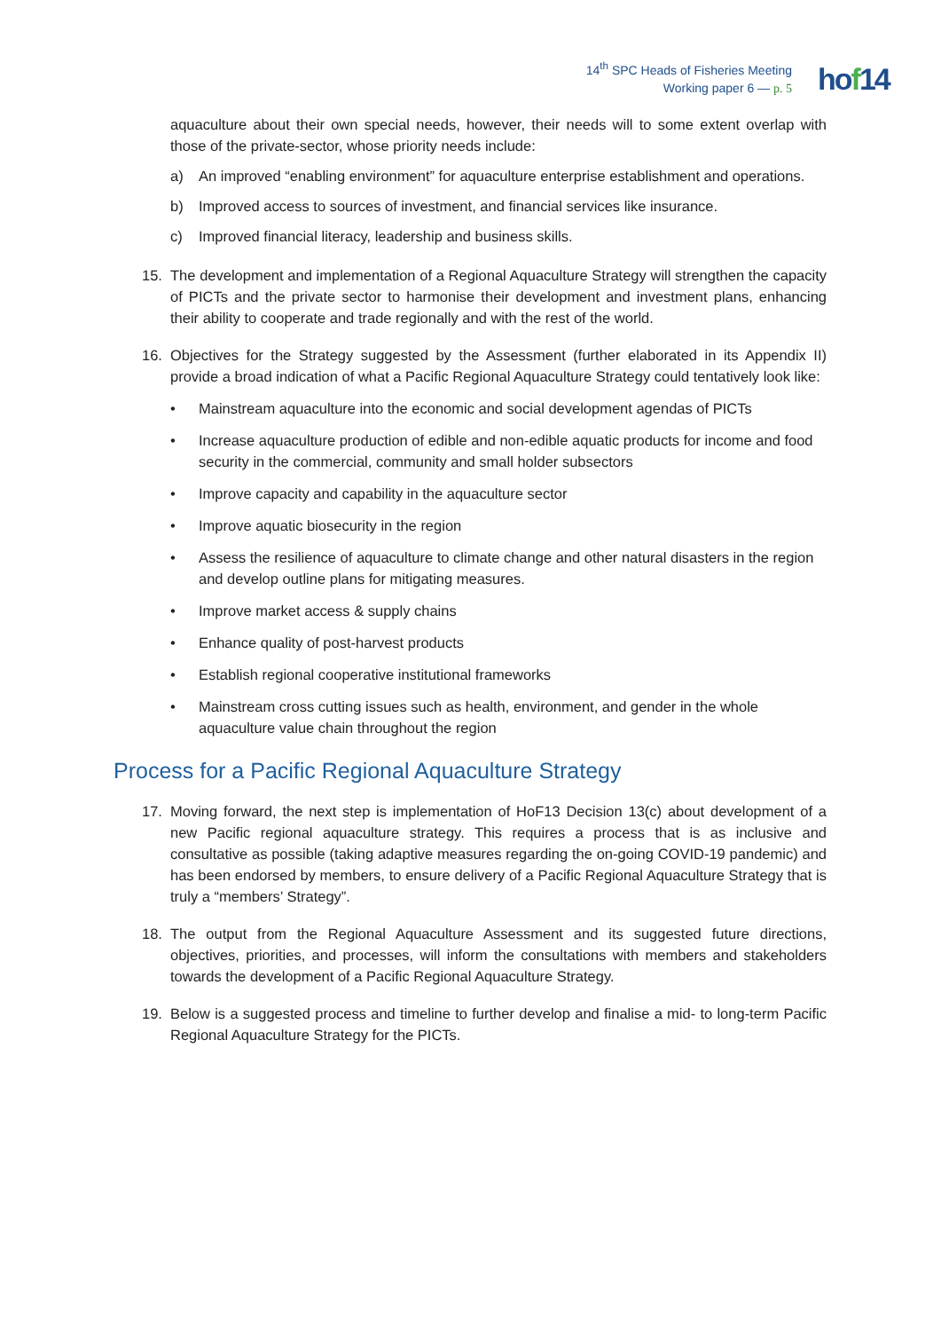14<sup>th</sup> SPC Heads of Fisheries Meeting
Working paper 6 — p. 5
hof14
aquaculture about their own special needs, however, their needs will to some extent overlap with those of the private-sector, whose priority needs include:
a) An improved “enabling environment” for aquaculture enterprise establishment and operations.
b) Improved access to sources of investment, and financial services like insurance.
c) Improved financial literacy, leadership and business skills.
15. The development and implementation of a Regional Aquaculture Strategy will strengthen the capacity of PICTs and the private sector to harmonise their development and investment plans, enhancing their ability to cooperate and trade regionally and with the rest of the world.
16. Objectives for the Strategy suggested by the Assessment (further elaborated in its Appendix II) provide a broad indication of what a Pacific Regional Aquaculture Strategy could tentatively look like:
• Mainstream aquaculture into the economic and social development agendas of PICTs
• Increase aquaculture production of edible and non-edible aquatic products for income and food security in the commercial, community and small holder subsectors
• Improve capacity and capability in the aquaculture sector
• Improve aquatic biosecurity in the region
• Assess the resilience of aquaculture to climate change and other natural disasters in the region and develop outline plans for mitigating measures.
• Improve market access & supply chains
• Enhance quality of post-harvest products
• Establish regional cooperative institutional frameworks
• Mainstream cross cutting issues such as health, environment, and gender in the whole aquaculture value chain throughout the region
Process for a Pacific Regional Aquaculture Strategy
17. Moving forward, the next step is implementation of HoF13 Decision 13(c) about development of a new Pacific regional aquaculture strategy. This requires a process that is as inclusive and consultative as possible (taking adaptive measures regarding the on-going COVID-19 pandemic) and has been endorsed by members, to ensure delivery of a Pacific Regional Aquaculture Strategy that is truly a “members’ Strategy”.
18. The output from the Regional Aquaculture Assessment and its suggested future directions, objectives, priorities, and processes, will inform the consultations with members and stakeholders towards the development of a Pacific Regional Aquaculture Strategy.
19. Below is a suggested process and timeline to further develop and finalise a mid- to long-term Pacific Regional Aquaculture Strategy for the PICTs.